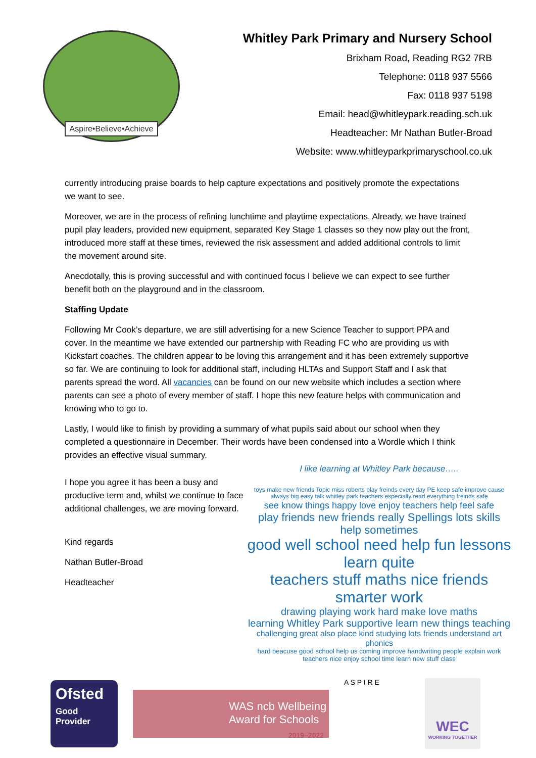Aspire•Believe•Achieve
Whitley Park Primary and Nursery School
Brixham Road, Reading RG2 7RB
Telephone: 0118 937 5566
Fax: 0118 937 5198
Email: head@whitleypark.reading.sch.uk
Headteacher: Mr Nathan Butler-Broad
Website: www.whitleyparkprimaryschool.co.uk
currently introducing praise boards to help capture expectations and positively promote the expectations we want to see.
Moreover, we are in the process of refining lunchtime and playtime expectations. Already, we have trained pupil play leaders, provided new equipment, separated Key Stage 1 classes so they now play out the front, introduced more staff at these times, reviewed the risk assessment and added additional controls to limit the movement around site.
Anecdotally, this is proving successful and with continued focus I believe we can expect to see further benefit both on the playground and in the classroom.
Staffing Update
Following Mr Cook’s departure, we are still advertising for a new Science Teacher to support PPA and cover. In the meantime we have extended our partnership with Reading FC who are providing us with Kickstart coaches. The children appear to be loving this arrangement and it has been extremely supportive so far. We are continuing to look for additional staff, including HLTAs and Support Staff and I ask that parents spread the word. All vacancies can be found on our new website which includes a section where parents can see a photo of every member of staff. I hope this new feature helps with communication and knowing who to go to.
Lastly, I would like to finish by providing a summary of what pupils said about our school when they completed a questionnaire in December. Their words have been condensed into a Wordle which I think provides an effective visual summary.
I hope you agree it has been a busy and productive term and, whilst we continue to face additional challenges, we are moving forward.
Kind regards
Nathan Butler-Broad
Headteacher
I like learning at Whitley Park because…..
toys make new friends Topic miss roberts play freinds every day PE keep safe improve cause always big easy talk whitley park teachers especially read everything freinds safe
see know things happy love enjoy teachers help feel safe
play friends new friends really Spellings lots skills help sometimes
good well school need help fun lessons learn quite
teachers stuff maths nice friends smarter work
drawing playing work hard make love maths
learning Whitley Park supportive learn new things teaching
challenging great also place kind studying lots friends understand art phonics
hard beacuse good school help us coming improve handwriting people explain work teachers nice enjoy school time learn new stuff class
Ofsted
Good Provider
WAS ncb Wellbeing Award for Schools
2019–2022
A S P I R E
WEC
WORKING TOGETHER